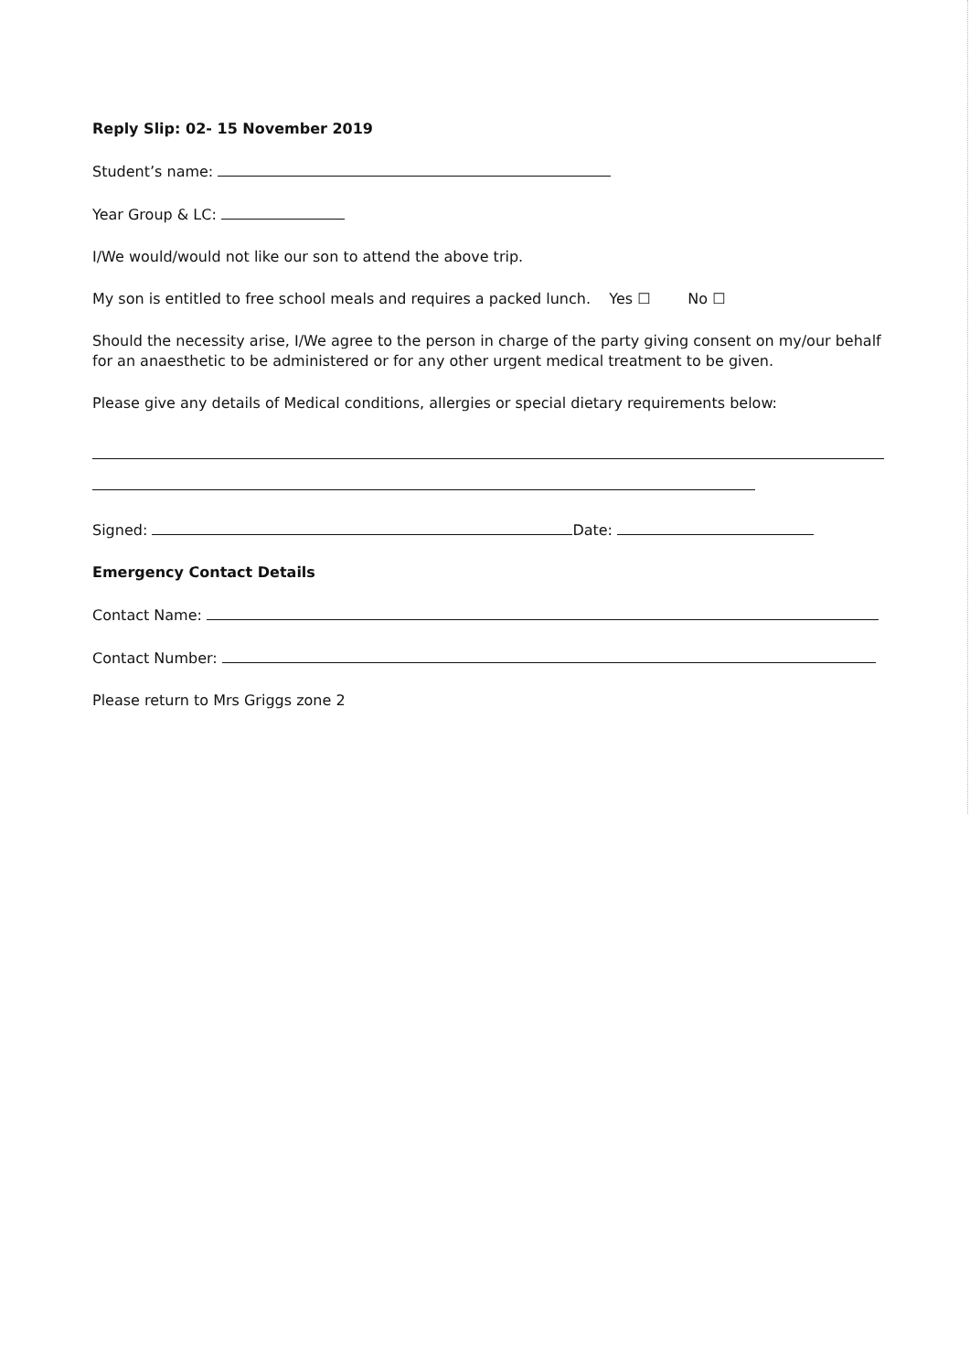Reply Slip: 02- 15 November 2019
Student’s name:
Year Group & LC:
I/We would/would not like our son to attend the above trip.
My son is entitled to free school meals and requires a packed lunch. Yes ☐ No ☐
Should the necessity arise, I/We agree to the person in charge of the party giving consent on my/our behalf for an anaesthetic to be administered or for any other urgent medical treatment to be given.
Please give any details of Medical conditions, allergies or special dietary requirements below:
Signed: Date:
Emergency Contact Details
Contact Name:
Contact Number:
Please return to Mrs Griggs zone 2